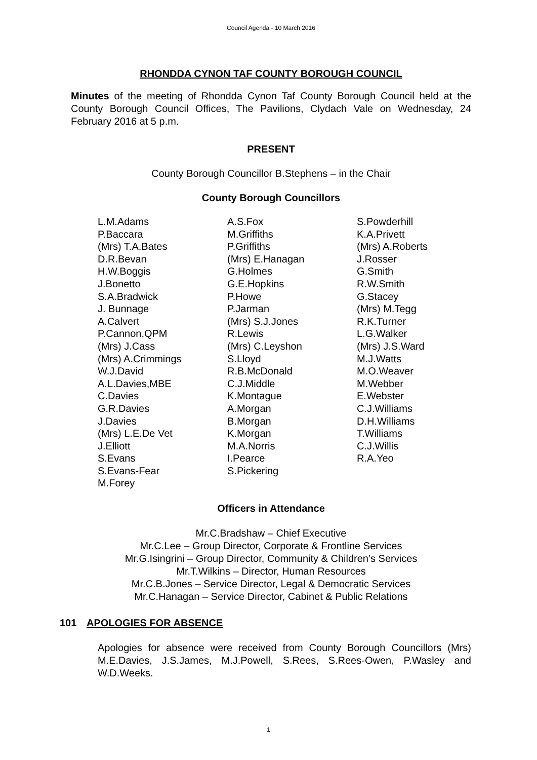Council Agenda - 10 March 2016
RHONDDA CYNON TAF COUNTY BOROUGH COUNCIL
Minutes of the meeting of Rhondda Cynon Taf County Borough Council held at the County Borough Council Offices, The Pavilions, Clydach Vale on Wednesday, 24 February 2016 at 5 p.m.
PRESENT
County Borough Councillor B.Stephens – in the Chair
County Borough Councillors
L.M.Adams
P.Baccara
(Mrs) T.A.Bates
D.R.Bevan
H.W.Boggis
J.Bonetto
S.A.Bradwick
J. Bunnage
A.Calvert
P.Cannon,QPM
(Mrs) J.Cass
(Mrs) A.Crimmings
W.J.David
A.L.Davies,MBE
C.Davies
G.R.Davies
J.Davies
(Mrs) L.E.De Vet
J.Elliott
S.Evans
S.Evans-Fear
M.Forey
A.S.Fox
M.Griffiths
P.Griffiths
(Mrs) E.Hanagan
G.Holmes
G.E.Hopkins
P.Howe
P.Jarman
(Mrs) S.J.Jones
R.Lewis
(Mrs) C.Leyshon
S.Lloyd
R.B.McDonald
C.J.Middle
K.Montague
A.Morgan
B.Morgan
K.Morgan
M.A.Norris
I.Pearce
S.Pickering
S.Powderhill
K.A.Privett
(Mrs) A.Roberts
J.Rosser
G.Smith
R.W.Smith
G.Stacey
(Mrs) M.Tegg
R.K.Turner
L.G.Walker
(Mrs) J.S.Ward
M.J.Watts
M.O.Weaver
M.Webber
E.Webster
C.J.Williams
D.H.Williams
T.Williams
C.J.Willis
R.A.Yeo
Officers in Attendance
Mr.C.Bradshaw – Chief Executive
Mr.C.Lee – Group Director, Corporate & Frontline Services
Mr.G.Isingrini – Group Director, Community & Children’s Services
Mr.T.Wilkins – Director, Human Resources
Mr.C.B.Jones – Service Director, Legal & Democratic Services
Mr.C.Hanagan – Service Director, Cabinet & Public Relations
101 APOLOGIES FOR ABSENCE
Apologies for absence were received from County Borough Councillors (Mrs) M.E.Davies, J.S.James, M.J.Powell, S.Rees, S.Rees-Owen, P.Wasley and W.D.Weeks.
1